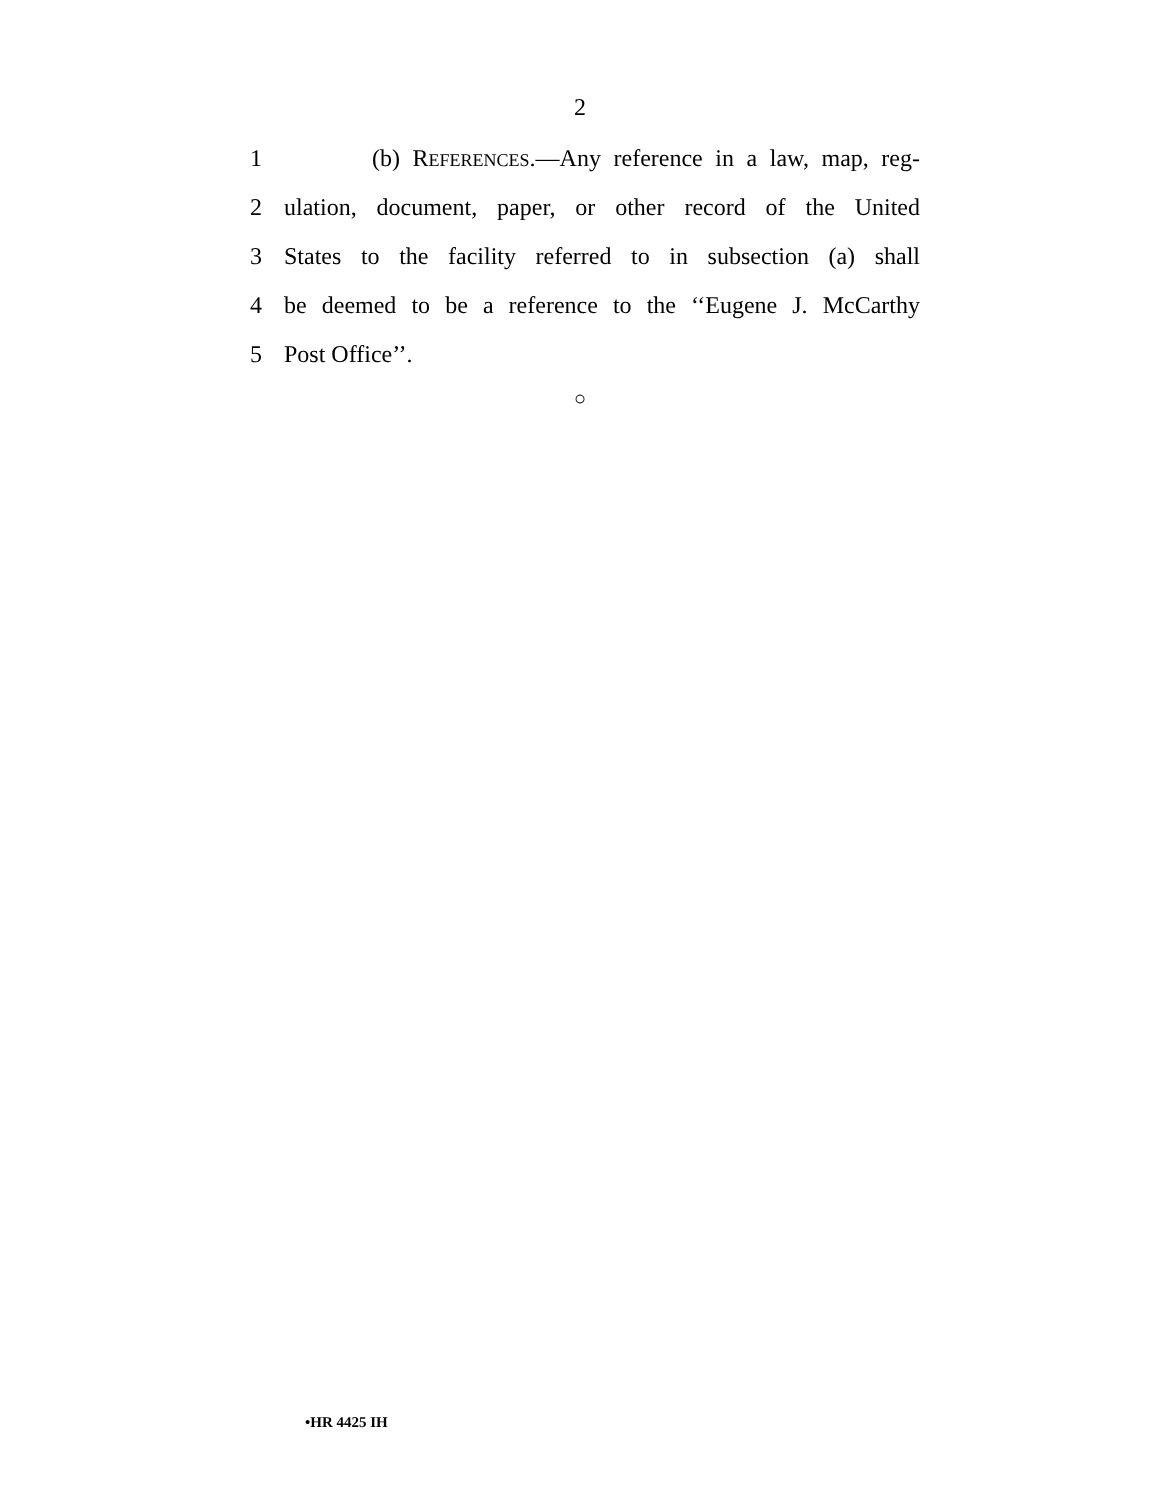2
1 (b) REFERENCES.—Any reference in a law, map, reg-
2 ulation, document, paper, or other record of the United
3 States to the facility referred to in subsection (a) shall
4 be deemed to be a reference to the ‘‘Eugene J. McCarthy
5 Post Office’’.
○
•HR 4425 IH